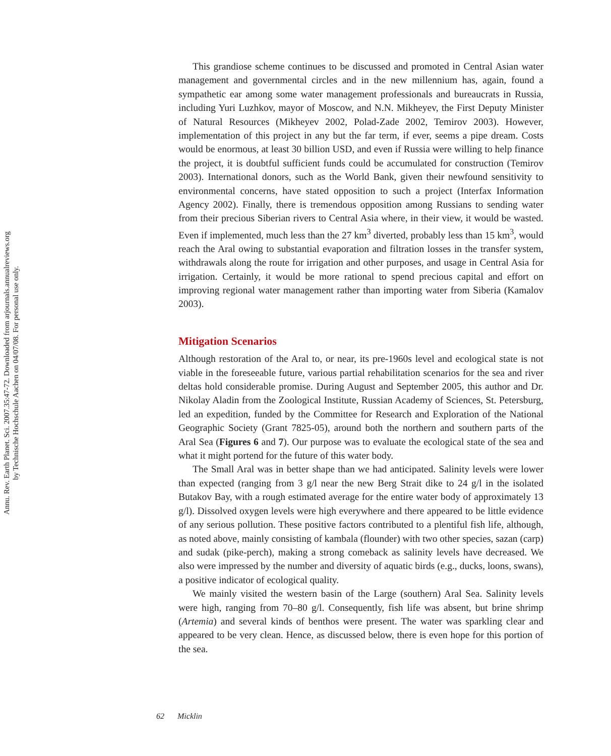Annu. Rev. Earth Planet. Sci. 2007.35:47-72. Downloaded from arjournals.annualreviews.org
by Technische Hochschule Aachen on 04/07/08. For personal use only.
This grandiose scheme continues to be discussed and promoted in Central Asian water management and governmental circles and in the new millennium has, again, found a sympathetic ear among some water management professionals and bureaucrats in Russia, including Yuri Luzhkov, mayor of Moscow, and N.N. Mikheyev, the First Deputy Minister of Natural Resources (Mikheyev 2002, Polad-Zade 2002, Temirov 2003). However, implementation of this project in any but the far term, if ever, seems a pipe dream. Costs would be enormous, at least 30 billion USD, and even if Russia were willing to help finance the project, it is doubtful sufficient funds could be accumulated for construction (Temirov 2003). International donors, such as the World Bank, given their newfound sensitivity to environmental concerns, have stated opposition to such a project (Interfax Information Agency 2002). Finally, there is tremendous opposition among Russians to sending water from their precious Siberian rivers to Central Asia where, in their view, it would be wasted. Even if implemented, much less than the 27 km<sup>3</sup> diverted, probably less than 15 km<sup>3</sup>, would reach the Aral owing to substantial evaporation and filtration losses in the transfer system, withdrawals along the route for irrigation and other purposes, and usage in Central Asia for irrigation. Certainly, it would be more rational to spend precious capital and effort on improving regional water management rather than importing water from Siberia (Kamalov 2003).
Mitigation Scenarios
Although restoration of the Aral to, or near, its pre-1960s level and ecological state is not viable in the foreseeable future, various partial rehabilitation scenarios for the sea and river deltas hold considerable promise. During August and September 2005, this author and Dr. Nikolay Aladin from the Zoological Institute, Russian Academy of Sciences, St. Petersburg, led an expedition, funded by the Committee for Research and Exploration of the National Geographic Society (Grant 7825-05), around both the northern and southern parts of the Aral Sea (Figures 6 and 7). Our purpose was to evaluate the ecological state of the sea and what it might portend for the future of this water body.
The Small Aral was in better shape than we had anticipated. Salinity levels were lower than expected (ranging from 3 g/l near the new Berg Strait dike to 24 g/l in the isolated Butakov Bay, with a rough estimated average for the entire water body of approximately 13 g/l). Dissolved oxygen levels were high everywhere and there appeared to be little evidence of any serious pollution. These positive factors contributed to a plentiful fish life, although, as noted above, mainly consisting of kambala (flounder) with two other species, sazan (carp) and sudak (pike-perch), making a strong comeback as salinity levels have decreased. We also were impressed by the number and diversity of aquatic birds (e.g., ducks, loons, swans), a positive indicator of ecological quality.
We mainly visited the western basin of the Large (southern) Aral Sea. Salinity levels were high, ranging from 70–80 g/l. Consequently, fish life was absent, but brine shrimp (Artemia) and several kinds of benthos were present. The water was sparkling clear and appeared to be very clean. Hence, as discussed below, there is even hope for this portion of the sea.
62 Micklin